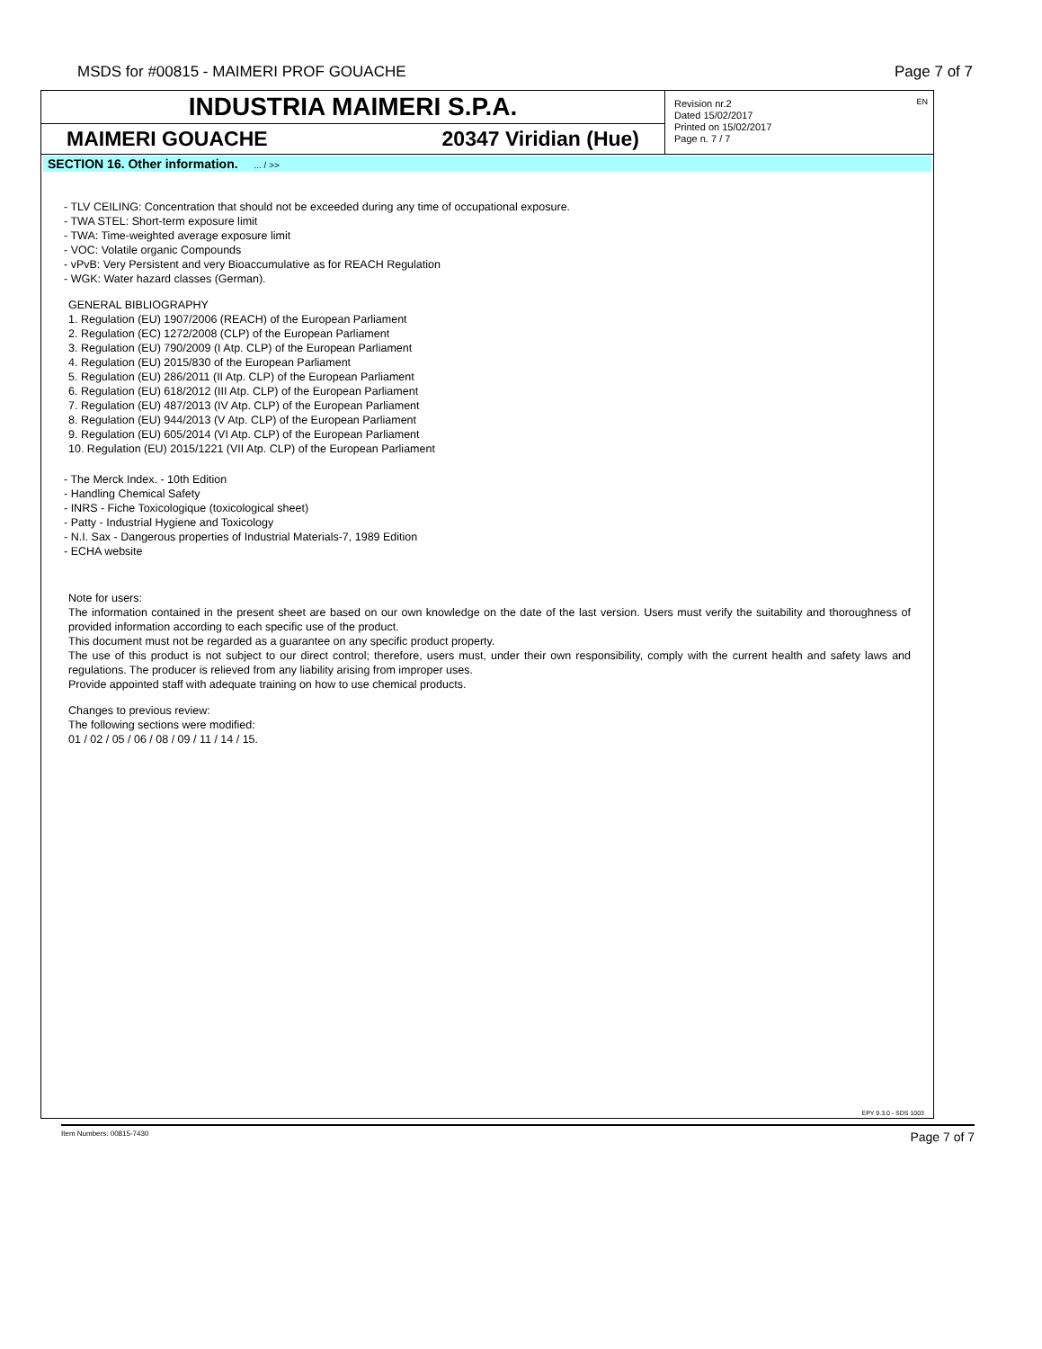MSDS for #00815 - MAIMERI PROF GOUACHE
Page 7 of 7
INDUSTRIA MAIMERI S.P.A.
MAIMERI GOUACHE 20347 Viridian (Hue)
EN Revision nr.2
Dated 15/02/2017
Printed on 15/02/2017
Page n. 7 / 7
SECTION 16. Other information. ... / >>
- TLV CEILING: Concentration that should not be exceeded during any time of occupational exposure.
- TWA STEL: Short-term exposure limit
- TWA: Time-weighted average exposure limit
- VOC: Volatile organic Compounds
- vPvB: Very Persistent and very Bioaccumulative as for REACH Regulation
- WGK: Water hazard classes (German).
GENERAL BIBLIOGRAPHY
1. Regulation (EU) 1907/2006 (REACH) of the European Parliament
2. Regulation (EC) 1272/2008 (CLP) of the European Parliament
3. Regulation (EU) 790/2009 (I Atp. CLP) of the European Parliament
4. Regulation (EU) 2015/830 of the European Parliament
5. Regulation (EU) 286/2011 (II Atp. CLP) of the European Parliament
6. Regulation (EU) 618/2012 (III Atp. CLP) of the European Parliament
7. Regulation (EU) 487/2013 (IV Atp. CLP) of the European Parliament
8. Regulation (EU) 944/2013 (V Atp. CLP) of the European Parliament
9. Regulation (EU) 605/2014 (VI Atp. CLP) of the European Parliament
10. Regulation (EU) 2015/1221 (VII Atp. CLP) of the European Parliament
- The Merck Index. - 10th Edition
- Handling Chemical Safety
- INRS - Fiche Toxicologique (toxicological sheet)
- Patty - Industrial Hygiene and Toxicology
- N.I. Sax - Dangerous properties of Industrial Materials-7, 1989 Edition
- ECHA website
Note for users:
The information contained in the present sheet are based on our own knowledge on the date of the last version. Users must verify the suitability and thoroughness of provided information according to each specific use of the product.
This document must not be regarded as a guarantee on any specific product property.
The use of this product is not subject to our direct control; therefore, users must, under their own responsibility, comply with the current health and safety laws and regulations. The producer is relieved from any liability arising from improper uses.
Provide appointed staff with adequate training on how to use chemical products.
Changes to previous review:
The following sections were modified:
01 / 02 / 05 / 06 / 08 / 09 / 11 / 14 / 15.
EPY 9.3.0 - SDS 1003
Item Numbers: 00815-7430 Page 7 of 7